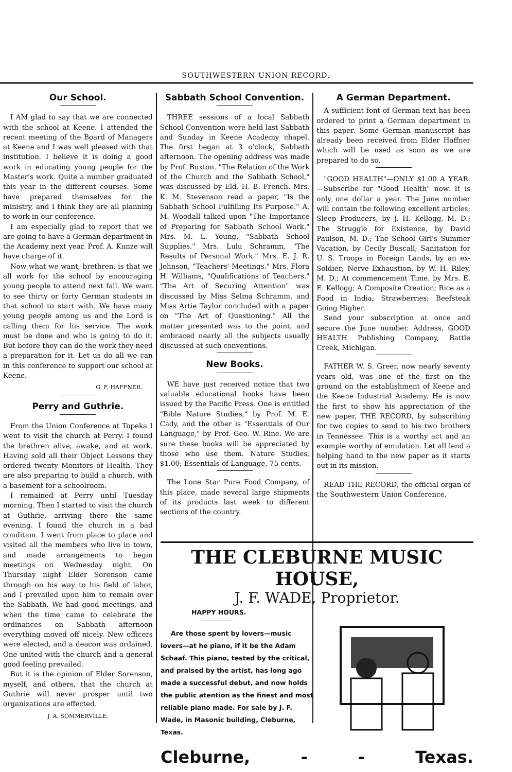SOUTHWESTERN UNION RECORD.
Our School.
I AM glad to say that we are connected with the school at Keene. I attended the recent meeting of the Board of Managers at Keene and I was well pleased with that institution. I believe it is doing a good work in educating young people for the Master's work. Quite a number graduated this year in the different courses. Some have prepared themselves for the ministry, and I think they are all planning to work in our conference.
I am especially glad to report that we are going to have a German department in the Academy next year. Prof. A. Kunze will have charge of it.
Now what we want, brethren, is that we all work for the school by encouraging young people to attend next fall. We want to see thirty or forty German students in that school to start with. We have many young people among us and the Lord is calling them for his service. The work must be done and who is going to do it. But before they can do the work they need a preparation for it. Let us do all we can in this conference to support our school at Keene.
G. F. HAFFNER.
Perry and Guthrie.
From the Union Conference at Topeka I went to visit the church at Perry. I found the brethren alive, awake, and at work. Having sold all their Object Lessons they ordered twenty Monitors of Health. They are also preparing to build a church, with a basement for a schoolroom.
I remained at Perry until Tuesday morning. Then I started to visit the church at Guthrie, arriving there the same evening. I found the church in a bad condition. I went from place to place and visited all the members who live in town, and made arrangements to begin meetings on Wednesday night. On Thursday night Elder Sorenson came through on his way to his field of labor, and I prevailed upon him to remain over the Sabbath. We had good meetings, and when the time came to celebrate the ordinances on Sabbath afternoon everything moved off nicely. New officers were elected, and a deacon was ordained. One united with the church and a general good feeling prevailed.
But it is the opinion of Elder Sorenson, myself, and others, that the church at Guthrie will never prosper until two organizations are effected.
J. A. SOMMERVILLE.
Sabbath School Convention.
THREE sessions of a local Sabbath School Convention were held last Sabbath and Sunday in Keene Academy chapel. The first began at 3 o'clock, Sabbath afternoon. The opening address was made by Prof. Buxton. "The Relation of the Work of the Church and the Sabbath School," was discussed by Eld. H. B. French. Mrs. K. M. Stevenson read a paper, "Is the Sabbath School Fulfilling Its Purpose." A. M. Woodall talked upon "The Importance of Preparing for Sabbath School Work." Mrs. M. L. Young, "Sabbath School Supplies." Mrs. Lulu Schramm, "The Results of Personal Work." Mrs. E. J. R. Johnson, "Teachers' Meetings." Mrs. Flora H. Williams, "Qualifications of Teachers." "The Art of Securing Attention" was discussed by Miss Selma Schramm, and Miss Artie Taylor concluded with a paper on "The Art of Questioning." All the matter presented was to the point, and embraced nearly all the subjects usually discussed at such conventions.
New Books.
WE have just received notice that two valuable educational books have been issued by the Pacific Press. One is entitled "Bible Nature Studies," by Prof. M. E. Cady, and the other is "Essentials of Our Language," by Prof. Geo. W. Rine. We are sure these books will be appreciated by those who use them. Nature Studies, $1.00; Essentials of Language, 75 cents.
The Lone Star Pure Food Company, of this place, made several large shipments of its products last week to different sections of the country.
A German Department.
A sufficient font of German text has been ordered to print a German department in this paper. Some German manuscript has already been received from Elder Haffner which will be used as soon as we are prepared to do so.
"GOOD HEALTH"—ONLY $1.00 A YEAR.—Subscribe for "Good Health" now. It is only one dollar a year. The June number will contain the following excellent articles: Sleep Producers, by J. H. Kellogg, M. D.; The Struggle for Existence, by David Paulson, M. D.; The School Girl's Summer Vacation, by Cecily Buscall; Sanitation for U. S. Troops in Foreign Lands, by an ex-Soldier; Nerve Exhaustion, by W. H. Riley, M. D.; At commencement Time, by Mrs. E. E. Kellogg; A Composite Creation; Rice as a Food in India; Strawberries; Beefsteak Going Higher.
Send your subscription at once and secure the June number. Address, GOOD HEALTH Publishing Company, Battle Creek, Michigan.
FATHER W. S. Greer, now nearly seventy years old, was one of the first on the ground on the establishment of Keene and the Keene Industrial Academy. He is now the first to show his appreciation of the new paper, THE RECORD, by subscribing for two copies to send to his two brothers in Tennessee. This is a worthy act and an example worthy of emulation. Let all lend a helping hand to the new paper as it starts out in its mission.
READ THE RECORD, the official organ of the Southwestern Union Conference.
THE CLEBURNE MUSIC HOUSE,
J. F. WADE, Proprietor.
HAPPY HOURS.
Are those spent by lovers—music lovers—at he piano, if it be the Adam Schaaf. This piano, tested by the critical, and praised by the artist, has long ago made a successful debut, and now holds the public atention as the finest and most reliable piano made. For sale by J. F. Wade, in Masonic building, Cleburne, Texas.
Cleburne, - - Texas.